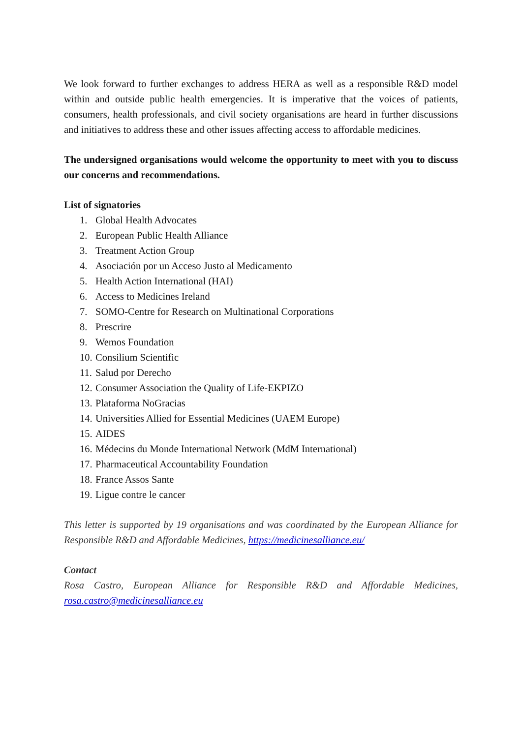We look forward to further exchanges to address HERA as well as a responsible R&D model within and outside public health emergencies. It is imperative that the voices of patients, consumers, health professionals, and civil society organisations are heard in further discussions and initiatives to address these and other issues affecting access to affordable medicines.
The undersigned organisations would welcome the opportunity to meet with you to discuss our concerns and recommendations.
List of signatories
1. Global Health Advocates
2. European Public Health Alliance
3. Treatment Action Group
4. Asociación por un Acceso Justo al Medicamento
5. Health Action International (HAI)
6. Access to Medicines Ireland
7. SOMO-Centre for Research on Multinational Corporations
8. Prescrire
9. Wemos Foundation
10. Consilium Scientific
11. Salud por Derecho
12. Consumer Association the Quality of Life-EKPIZO
13. Plataforma NoGracias
14. Universities Allied for Essential Medicines (UAEM Europe)
15. AIDES
16. Médecins du Monde International Network (MdM International)
17. Pharmaceutical Accountability Foundation
18. France Assos Sante
19. Ligue contre le cancer
This letter is supported by 19 organisations and was coordinated by the European Alliance for Responsible R&D and Affordable Medicines, https://medicinesalliance.eu/
Contact
Rosa Castro, European Alliance for Responsible R&D and Affordable Medicines, rosa.castro@medicinesalliance.eu